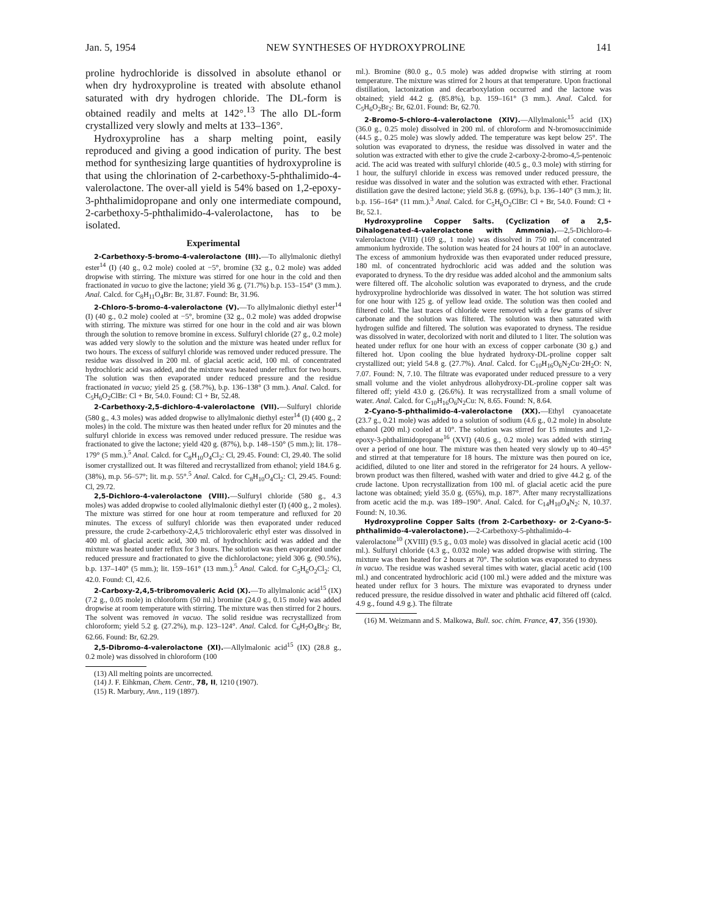Jan. 5, 1954 NEW SYNTHESES OF HYDROXYPROLINE 141
proline hydrochloride is dissolved in absolute ethanol or when dry hydroxyproline is treated with absolute ethanol saturated with dry hydrogen chloride. The DL-form is obtained readily and melts at 142°.<sup>13</sup> The allo DL-form crystallized very slowly and melts at 133–136°.
Hydroxyproline has a sharp melting point, easily reproduced and giving a good indication of purity. The best method for synthesizing large quantities of hydroxyproline is that using the chlorination of 2-carbethoxy-5-phthalimido-4-valerolactone. The over-all yield is 54% based on 1,2-epoxy-3-phthalimidopropane and only one intermediate compound, 2-carbethoxy-5-phthalimido-4-valerolactone, has to be isolated.
Experimental
2-Carbethoxy-5-bromo-4-valerolactone (III).—To allylmalonic diethyl ester<sup>14</sup> (I) (40 g., 0.2 mole) cooled at −5°, bromine (32 g., 0.2 mole) was added dropwise with stirring. The mixture was stirred for one hour in the cold and then fractionated in vacuo to give the lactone; yield 36 g. (71.7%) b.p. 153–154° (3 mm.). Anal. Calcd. for C<sub>8</sub>H<sub>11</sub>O<sub>4</sub>Br: Br, 31.87. Found: Br, 31.96.
2-Chloro-5-bromo-4-valerolactone (V).—To allylmalonic diethyl ester<sup>14</sup> (I) (40 g., 0.2 mole) cooled at −5°, bromine (32 g., 0.2 mole) was added dropwise with stirring. The mixture was stirred for one hour in the cold and air was blown through the solution to remove bromine in excess. Sulfuryl chloride (27 g., 0.2 mole) was added very slowly to the solution and the mixture was heated under reflux for two hours. The excess of sulfuryl chloride was removed under reduced pressure. The residue was dissolved in 200 ml. of glacial acetic acid, 100 ml. of concentrated hydrochloric acid was added, and the mixture was heated under reflux for two hours. The solution was then evaporated under reduced pressure and the residue fractionated in vacuo; yield 25 g. (58.7%), b.p. 136–138° (3 mm.). Anal. Calcd. for C<sub>5</sub>H<sub>6</sub>O<sub>2</sub>ClBr: Cl + Br, 54.0. Found: Cl + Br, 52.48.
2-Carbethoxy-2,5-dichloro-4-valerolactone (VII).—Sulfuryl chloride (580 g., 4.3 moles) was added dropwise to allylmalonic diethyl ester<sup>14</sup> (I) (400 g., 2 moles) in the cold. The mixture was then heated under reflux for 20 minutes and the sulfuryl chloride in excess was removed under reduced pressure. The residue was fractionated to give the lactone; yield 420 g. (87%), b.p. 148–150° (5 mm.); lit. 178–179° (5 mm.).<sup>5</sup> Anal. Calcd. for C<sub>8</sub>H<sub>10</sub>O<sub>4</sub>Cl<sub>2</sub>: Cl, 29.45. Found: Cl, 29.40. The solid isomer crystallized out. It was filtered and recrystallized from ethanol; yield 184.6 g. (38%), m.p. 56–57°; lit. m.p. 55°.<sup>5</sup> Anal. Calcd. for C<sub>8</sub>H<sub>10</sub>O<sub>4</sub>Cl<sub>2</sub>: Cl, 29.45. Found: Cl, 29.72.
2,5-Dichloro-4-valerolactone (VIII).—Sulfuryl chloride (580 g., 4.3 moles) was added dropwise to cooled allylmalonic diethyl ester (I) (400 g., 2 moles). The mixture was stirred for one hour at room temperature and refluxed for 20 minutes. The excess of sulfuryl chloride was then evaporated under reduced pressure, the crude 2-carbethoxy-2,4,5 trichlorovaleric ethyl ester was dissolved in 400 ml. of glacial acetic acid, 300 ml. of hydrochloric acid was added and the mixture was heated under reflux for 3 hours. The solution was then evaporated under reduced pressure and fractionated to give the dichlorolactone; yield 306 g. (90.5%), b.p. 137–140° (5 mm.); lit. 159–161° (13 mm.).<sup>5</sup> Anal. Calcd. for C<sub>5</sub>H<sub>6</sub>O<sub>2</sub>Cl<sub>2</sub>: Cl, 42.0. Found: Cl, 42.6.
2-Carboxy-2,4,5-tribromovaleric Acid (X).—To allylmalonic acid<sup>15</sup> (IX) (7.2 g., 0.05 mole) in chloroform (50 ml.) bromine (24.0 g., 0.15 mole) was added dropwise at room temperature with stirring. The mixture was then stirred for 2 hours. The solvent was removed in vacuo. The solid residue was recrystallized from chloroform; yield 5.2 g. (27.2%), m.p. 123–124°. Anal. Calcd. for C<sub>6</sub>H<sub>7</sub>O<sub>4</sub>Br<sub>3</sub>: Br, 62.66. Found: Br, 62.29.
2,5-Dibromo-4-valerolactone (XI).—Allylmalonic acid<sup>15</sup> (IX) (28.8 g., 0.2 mole) was dissolved in chloroform (100
(13) All melting points are uncorrected.
(14) J. F. Eihkman, Chem. Centr., 78, II, 1210 (1907).
(15) R. Marbury, Ann., 119 (1897).
ml.). Bromine (80.0 g., 0.5 mole) was added dropwise with stirring at room temperature. The mixture was stirred for 2 hours at that temperature. Upon fractional distillation, lactonization and decarboxylation occurred and the lactone was obtained; yield 44.2 g. (85.8%), b.p. 159–161° (3 mm.). Anal. Calcd. for C<sub>5</sub>H<sub>6</sub>O<sub>2</sub>Br<sub>2</sub>: Br, 62.01. Found: Br, 62.70.
2-Bromo-5-chloro-4-valerolactone (XIV).—Allylmalonic<sup>15</sup> acid (IX) (36.0 g., 0.25 mole) dissolved in 200 ml. of chloroform and N-bromosuccinimide (44.5 g., 0.25 mole) was slowly added. The temperature was kept below 25°. The solution was evaporated to dryness, the residue was dissolved in water and the solution was extracted with ether to give the crude 2-carboxy-2-bromo-4,5-pentenoic acid. The acid was treated with sulfuryl chloride (40.5 g., 0.3 mole) with stirring for 1 hour, the sulfuryl chloride in excess was removed under reduced pressure, the residue was dissolved in water and the solution was extracted with ether. Fractional distillation gave the desired lactone; yield 36.8 g. (69%), b.p. 136–140° (3 mm.); lit. b.p. 156–164° (11 mm.).<sup>3</sup> Anal. Calcd. for C<sub>5</sub>H<sub>6</sub>O<sub>2</sub>ClBr: Cl + Br, 54.0. Found: Cl + Br, 52.1.
Hydroxyproline Copper Salts. (Cyclization of a 2,5-Dihalogenated-4-valerolactone with Ammonia).—2,5-Dichloro-4-valerolactone (VIII) (169 g., 1 mole) was dissolved in 750 ml. of concentrated ammonium hydroxide. The solution was heated for 24 hours at 100° in an autoclave. The excess of ammonium hydroxide was then evaporated under reduced pressure, 180 ml. of concentrated hydrochloric acid was added and the solution was evaporated to dryness. To the dry residue was added alcohol and the ammonium salts were filtered off. The alcoholic solution was evaporated to dryness, and the crude hydroxyproline hydrochloride was dissolved in water. The hot solution was stirred for one hour with 125 g. of yellow lead oxide. The solution was then cooled and filtered cold. The last traces of chloride were removed with a few grams of silver carbonate and the solution was filtered. The solution was then saturated with hydrogen sulfide and filtered. The solution was evaporated to dryness. The residue was dissolved in water, decolorized with norit and diluted to 1 liter. The solution was heated under reflux for one hour with an excess of copper carbonate (30 g.) and filtered hot. Upon cooling the blue hydrated hydroxy-DL-proline copper salt crystallized out; yield 54.8 g. (27.7%). Anal. Calcd. for C<sub>10</sub>H<sub>16</sub>O<sub>6</sub>N<sub>2</sub>Cu·2H<sub>2</sub>O: N, 7.07. Found: N, 7.10. The filtrate was evaporated under reduced pressure to a very small volume and the violet anhydrous allohydroxy-DL-proline copper salt was filtered off; yield 43.0 g. (26.6%). It was recrystallized from a small volume of water. Anal. Calcd. for C<sub>10</sub>H<sub>16</sub>O<sub>6</sub>N<sub>2</sub>Cu: N, 8.65. Found: N, 8.64.
2-Cyano-5-phthalimido-4-valerolactone (XX).—Ethyl cyanoacetate (23.7 g., 0.21 mole) was added to a solution of sodium (4.6 g., 0.2 mole) in absolute ethanol (200 ml.) cooled at 10°. The solution was stirred for 15 minutes and 1,2-epoxy-3-phthalimidopropane<sup>16</sup> (XVI) (40.6 g., 0.2 mole) was added with stirring over a period of one hour. The mixture was then heated very slowly up to 40–45° and stirred at that temperature for 18 hours. The mixture was then poured on ice, acidified, diluted to one liter and stored in the refrigerator for 24 hours. A yellow-brown product was then filtered, washed with water and dried to give 44.2 g. of the crude lactone. Upon recrystallization from 100 ml. of glacial acetic acid the pure lactone was obtained; yield 35.0 g. (65%), m.p. 187°. After many recrystallizations from acetic acid the m.p. was 189–190°. Anal. Calcd. for C<sub>14</sub>H<sub>10</sub>O<sub>4</sub>N<sub>2</sub>: N, 10.37. Found: N, 10.36.
Hydroxyproline Copper Salts (from 2-Carbethoxy- or 2-Cyano-5-phthalimido-4-valerolactone).—2-Carbethoxy-5-phthalimido-4-valerolactone<sup>10</sup> (XVIII) (9.5 g., 0.03 mole) was dissolved in glacial acetic acid (100 ml.). Sulfuryl chloride (4.3 g., 0.032 mole) was added dropwise with stirring. The mixture was then heated for 2 hours at 70°. The solution was evaporated to dryness in vacuo. The residue was washed several times with water, glacial acetic acid (100 ml.) and concentrated hydrochloric acid (100 ml.) were added and the mixture was heated under reflux for 3 hours. The mixture was evaporated to dryness under reduced pressure, the residue dissolved in water and phthalic acid filtered off (calcd. 4.9 g., found 4.9 g.). The filtrate
(16) M. Weizmann and S. Malkowa, Bull. soc. chim. France, 47, 356 (1930).